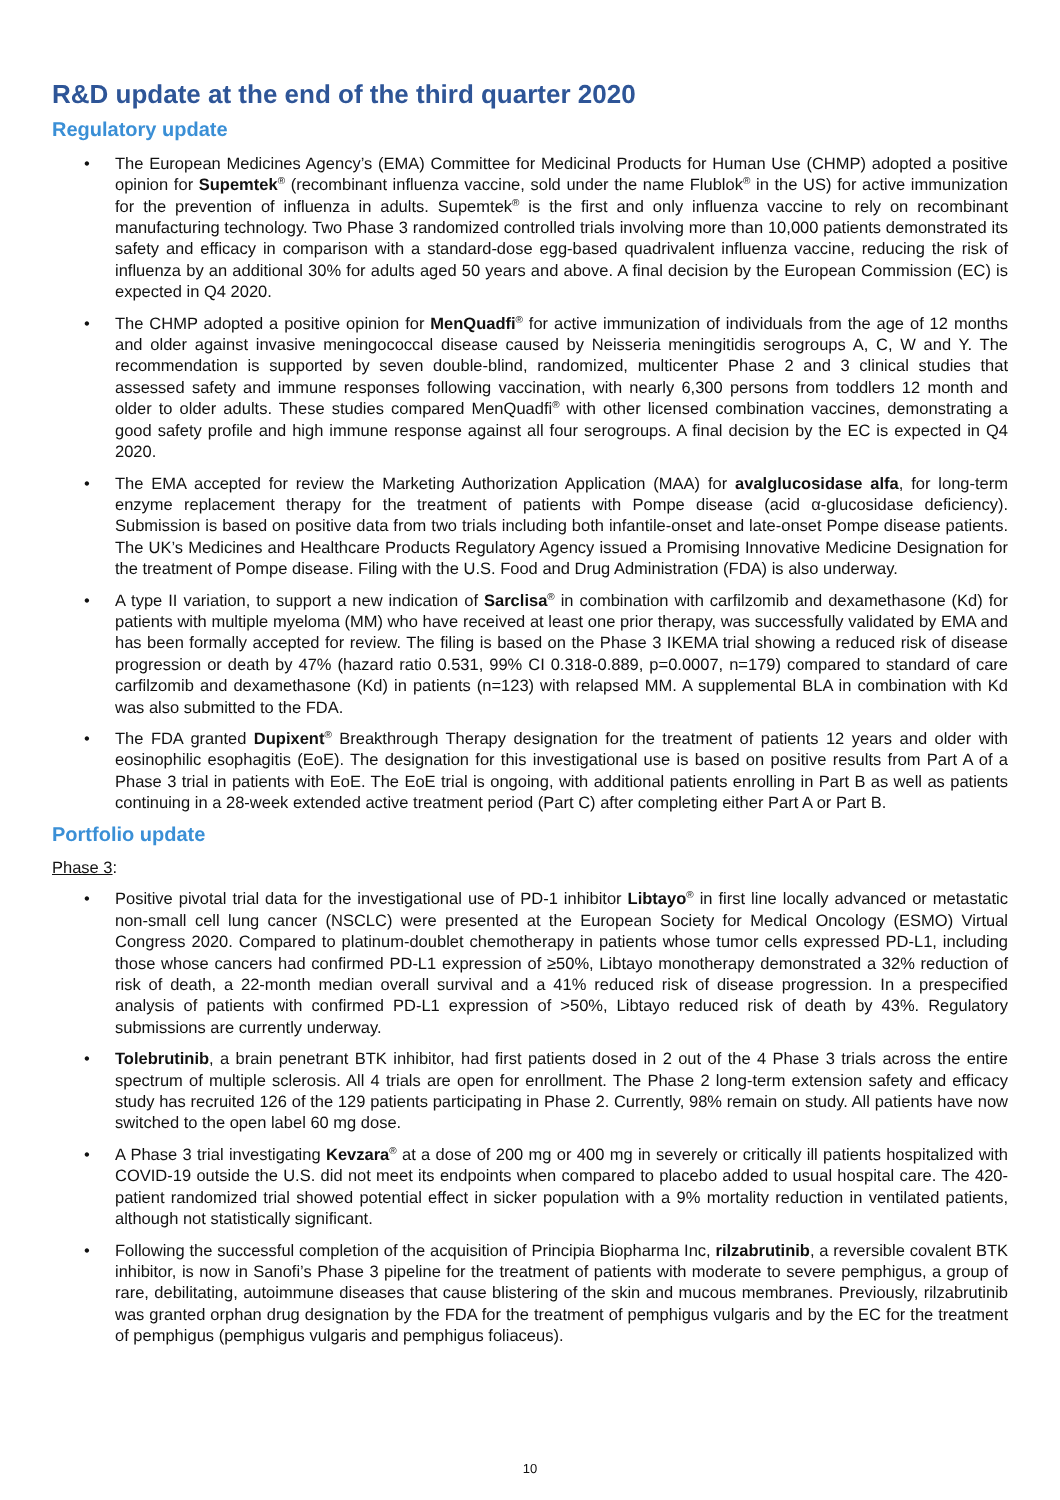R&D update at the end of the third quarter 2020
Regulatory update
• The European Medicines Agency’s (EMA) Committee for Medicinal Products for Human Use (CHMP) adopted a positive opinion for Supemtek<sup>®</sup> (recombinant influenza vaccine, sold under the name Flublok<sup>®</sup> in the US) for active immunization for the prevention of influenza in adults. Supemtek<sup>®</sup> is the first and only influenza vaccine to rely on recombinant manufacturing technology. Two Phase 3 randomized controlled trials involving more than 10,000 patients demonstrated its safety and efficacy in comparison with a standard-dose egg-based quadrivalent influenza vaccine, reducing the risk of influenza by an additional 30% for adults aged 50 years and above. A final decision by the European Commission (EC) is expected in Q4 2020.
• The CHMP adopted a positive opinion for MenQuadfi<sup>®</sup> for active immunization of individuals from the age of 12 months and older against invasive meningococcal disease caused by Neisseria meningitidis serogroups A, C, W and Y. The recommendation is supported by seven double-blind, randomized, multicenter Phase 2 and 3 clinical studies that assessed safety and immune responses following vaccination, with nearly 6,300 persons from toddlers 12 month and older to older adults. These studies compared MenQuadfi<sup>®</sup> with other licensed combination vaccines, demonstrating a good safety profile and high immune response against all four serogroups. A final decision by the EC is expected in Q4 2020.
• The EMA accepted for review the Marketing Authorization Application (MAA) for avalglucosidase alfa, for long-term enzyme replacement therapy for the treatment of patients with Pompe disease (acid α-glucosidase deficiency). Submission is based on positive data from two trials including both infantile-onset and late-onset Pompe disease patients. The UK’s Medicines and Healthcare Products Regulatory Agency issued a Promising Innovative Medicine Designation for the treatment of Pompe disease. Filing with the U.S. Food and Drug Administration (FDA) is also underway.
• A type II variation, to support a new indication of Sarclisa<sup>®</sup> in combination with carfilzomib and dexamethasone (Kd) for patients with multiple myeloma (MM) who have received at least one prior therapy, was successfully validated by EMA and has been formally accepted for review. The filing is based on the Phase 3 IKEMA trial showing a reduced risk of disease progression or death by 47% (hazard ratio 0.531, 99% CI 0.318-0.889, p=0.0007, n=179) compared to standard of care carfilzomib and dexamethasone (Kd) in patients (n=123) with relapsed MM. A supplemental BLA in combination with Kd was also submitted to the FDA.
• The FDA granted Dupixent<sup>®</sup> Breakthrough Therapy designation for the treatment of patients 12 years and older with eosinophilic esophagitis (EoE). The designation for this investigational use is based on positive results from Part A of a Phase 3 trial in patients with EoE. The EoE trial is ongoing, with additional patients enrolling in Part B as well as patients continuing in a 28-week extended active treatment period (Part C) after completing either Part A or Part B.
Portfolio update
Phase 3:
• Positive pivotal trial data for the investigational use of PD-1 inhibitor Libtayo<sup>®</sup> in first line locally advanced or metastatic non-small cell lung cancer (NSCLC) were presented at the European Society for Medical Oncology (ESMO) Virtual Congress 2020. Compared to platinum-doublet chemotherapy in patients whose tumor cells expressed PD-L1, including those whose cancers had confirmed PD-L1 expression of ≥50%, Libtayo monotherapy demonstrated a 32% reduction of risk of death, a 22-month median overall survival and a 41% reduced risk of disease progression. In a prespecified analysis of patients with confirmed PD-L1 expression of >50%, Libtayo reduced risk of death by 43%. Regulatory submissions are currently underway.
• Tolebrutinib, a brain penetrant BTK inhibitor, had first patients dosed in 2 out of the 4 Phase 3 trials across the entire spectrum of multiple sclerosis. All 4 trials are open for enrollment. The Phase 2 long-term extension safety and efficacy study has recruited 126 of the 129 patients participating in Phase 2. Currently, 98% remain on study. All patients have now switched to the open label 60 mg dose.
• A Phase 3 trial investigating Kevzara<sup>®</sup> at a dose of 200 mg or 400 mg in severely or critically ill patients hospitalized with COVID-19 outside the U.S. did not meet its endpoints when compared to placebo added to usual hospital care. The 420-patient randomized trial showed potential effect in sicker population with a 9% mortality reduction in ventilated patients, although not statistically significant.
• Following the successful completion of the acquisition of Principia Biopharma Inc, rilzabrutinib, a reversible covalent BTK inhibitor, is now in Sanofi’s Phase 3 pipeline for the treatment of patients with moderate to severe pemphigus, a group of rare, debilitating, autoimmune diseases that cause blistering of the skin and mucous membranes. Previously, rilzabrutinib was granted orphan drug designation by the FDA for the treatment of pemphigus vulgaris and by the EC for the treatment of pemphigus (pemphigus vulgaris and pemphigus foliaceus).
10